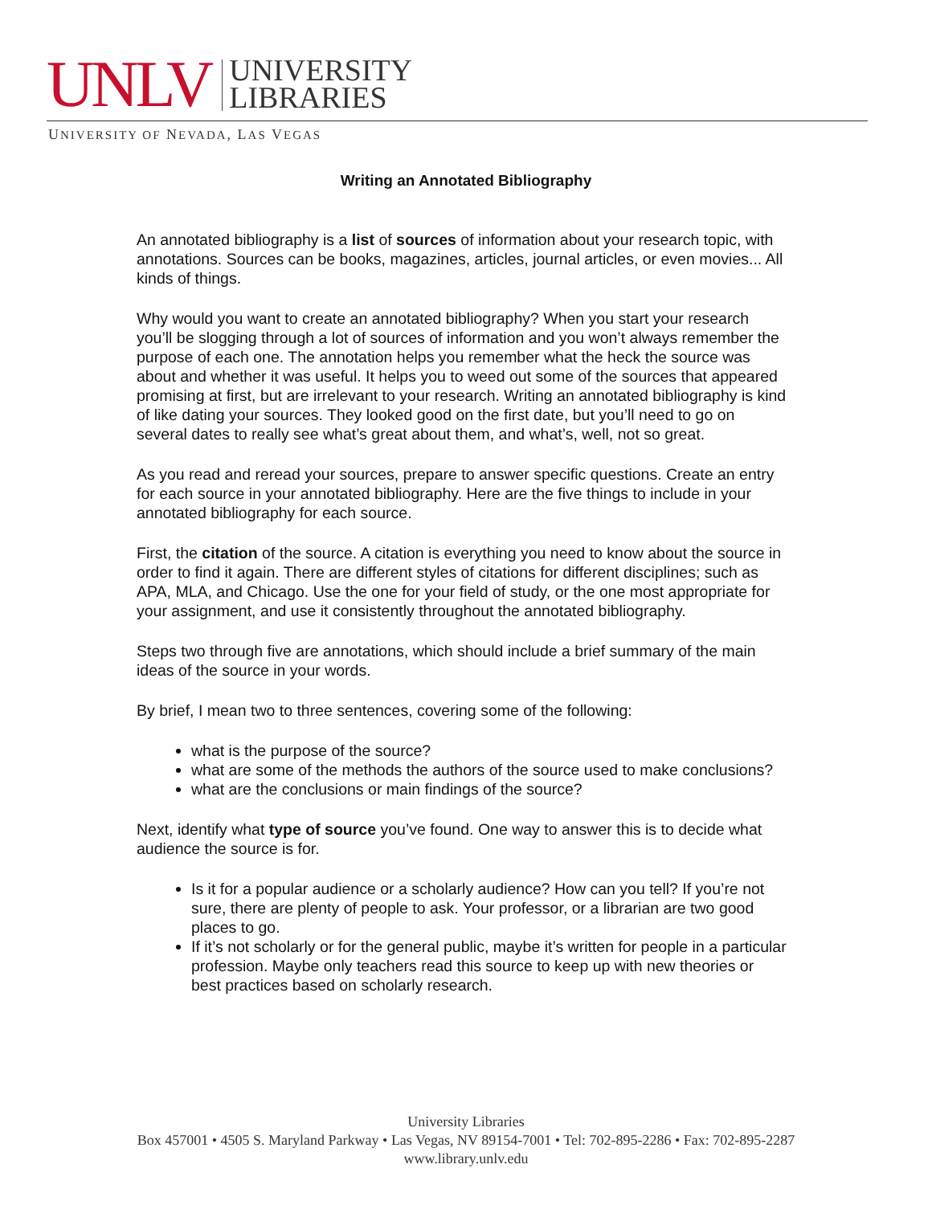UNLV
UNIVERSITY
LIBRARIES
UNIVERSITY OF NEVADA, LAS VEGAS
Writing an Annotated Bibliography
An annotated bibliography is a list of sources of information about your research topic, with annotations. Sources can be books, magazines, articles, journal articles, or even movies... All kinds of things.
Why would you want to create an annotated bibliography? When you start your research you’ll be slogging through a lot of sources of information and you won’t always remember the purpose of each one. The annotation helps you remember what the heck the source was about and whether it was useful. It helps you to weed out some of the sources that appeared promising at first, but are irrelevant to your research. Writing an annotated bibliography is kind of like dating your sources. They looked good on the first date, but you’ll need to go on several dates to really see what’s great about them, and what’s, well, not so great.
As you read and reread your sources, prepare to answer specific questions. Create an entry for each source in your annotated bibliography. Here are the five things to include in your annotated bibliography for each source.
First, the citation of the source. A citation is everything you need to know about the source in order to find it again. There are different styles of citations for different disciplines; such as APA, MLA, and Chicago. Use the one for your field of study, or the one most appropriate for your assignment, and use it consistently throughout the annotated bibliography.
Steps two through five are annotations, which should include a brief summary of the main ideas of the source in your words.
By brief, I mean two to three sentences, covering some of the following:
what is the purpose of the source?
what are some of the methods the authors of the source used to make conclusions?
what are the conclusions or main findings of the source?
Next, identify what type of source you’ve found. One way to answer this is to decide what audience the source is for.
Is it for a popular audience or a scholarly audience? How can you tell? If you’re not sure, there are plenty of people to ask. Your professor, or a librarian are two good places to go.
If it’s not scholarly or for the general public, maybe it’s written for people in a particular profession. Maybe only teachers read this source to keep up with new theories or best practices based on scholarly research.
University Libraries
Box 457001 • 4505 S. Maryland Parkway • Las Vegas, NV 89154-7001 • Tel: 702-895-2286 • Fax: 702-895-2287
www.library.unlv.edu